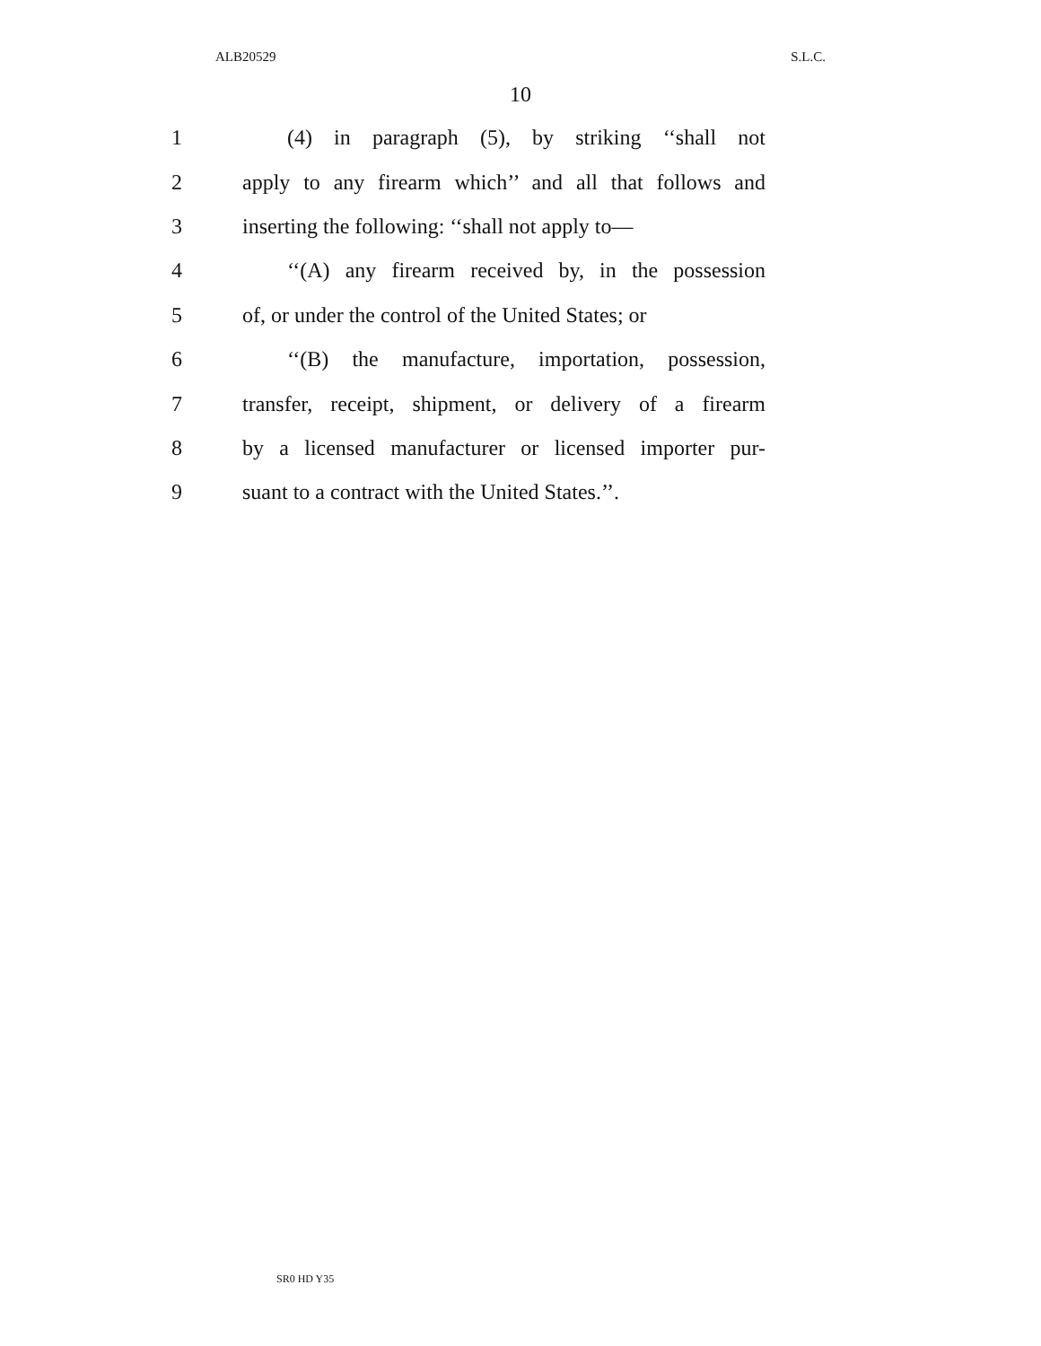ALB20529 S.L.C.
10
1 (4) in paragraph (5), by striking ‘‘shall not
2 apply to any firearm which’’ and all that follows and
3 inserting the following: ‘‘shall not apply to—
4 ‘‘(A) any firearm received by, in the possession
5 of, or under the control of the United States; or
6 ‘‘(B) the manufacture, importation, possession,
7 transfer, receipt, shipment, or delivery of a firearm
8 by a licensed manufacturer or licensed importer pur-
9 suant to a contract with the United States.’’.
SR0 HD Y35